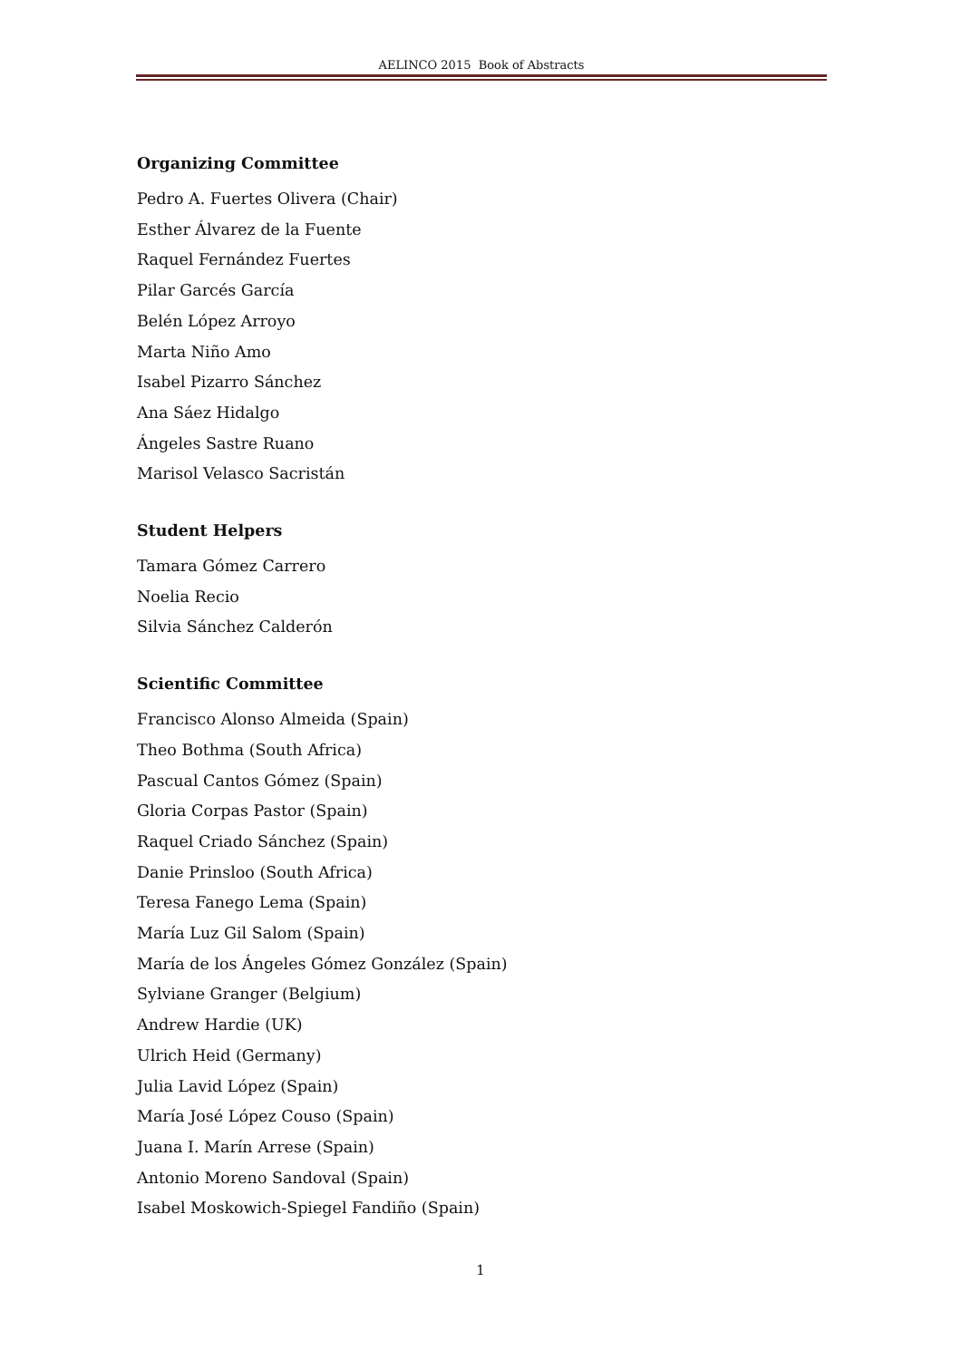AELINCO 2015 Book of Abstracts
Organizing Committee
Pedro A. Fuertes Olivera (Chair)
Esther Álvarez de la Fuente
Raquel Fernández Fuertes
Pilar Garcés García
Belén López Arroyo
Marta Niño Amo
Isabel Pizarro Sánchez
Ana Sáez Hidalgo
Ángeles Sastre Ruano
Marisol Velasco Sacristán
Student Helpers
Tamara Gómez Carrero
Noelia Recio
Silvia Sánchez Calderón
Scientific Committee
Francisco Alonso Almeida (Spain)
Theo Bothma (South Africa)
Pascual Cantos Gómez (Spain)
Gloria Corpas Pastor (Spain)
Raquel Criado Sánchez (Spain)
Danie Prinsloo (South Africa)
Teresa Fanego Lema (Spain)
María Luz Gil Salom (Spain)
María de los Ángeles Gómez González (Spain)
Sylviane Granger (Belgium)
Andrew Hardie (UK)
Ulrich Heid (Germany)
Julia Lavid López (Spain)
María José López Couso (Spain)
Juana I. Marín Arrese (Spain)
Antonio Moreno Sandoval (Spain)
Isabel Moskowich-Spiegel Fandiño (Spain)
1